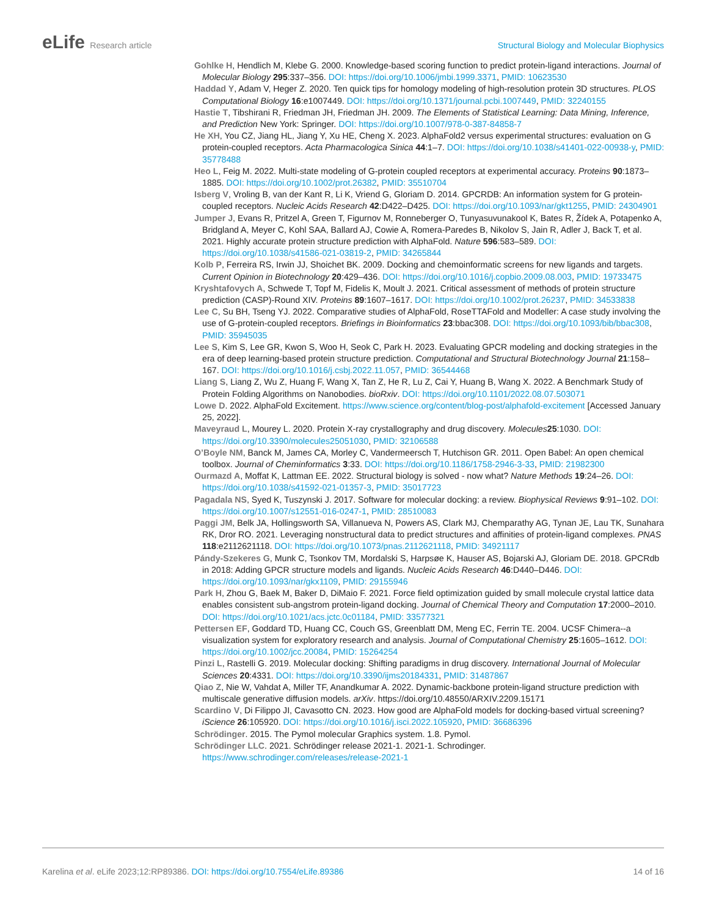eLife Research article Structural Biology and Molecular Biophysics
Gohlke H, Hendlich M, Klebe G. 2000. Knowledge-based scoring function to predict protein-ligand interactions. Journal of Molecular Biology 295:337–356. DOI: https://doi.org/10.1006/jmbi.1999.3371, PMID: 10623530
Haddad Y, Adam V, Heger Z. 2020. Ten quick tips for homology modeling of high-resolution protein 3D structures. PLOS Computational Biology 16:e1007449. DOI: https://doi.org/10.1371/journal.pcbi.1007449, PMID: 32240155
Hastie T, Tibshirani R, Friedman JH, Friedman JH. 2009. The Elements of Statistical Learning: Data Mining, Inference, and Prediction New York: Springer. DOI: https://doi.org/10.1007/978-0-387-84858-7
He XH, You CZ, Jiang HL, Jiang Y, Xu HE, Cheng X. 2023. AlphaFold2 versus experimental structures: evaluation on G protein-coupled receptors. Acta Pharmacologica Sinica 44:1–7. DOI: https://doi.org/10.1038/s41401-022-00938-y, PMID: 35778488
Heo L, Feig M. 2022. Multi-state modeling of G-protein coupled receptors at experimental accuracy. Proteins 90:1873–1885. DOI: https://doi.org/10.1002/prot.26382, PMID: 35510704
Isberg V, Vroling B, van der Kant R, Li K, Vriend G, Gloriam D. 2014. GPCRDB: An information system for G protein-coupled receptors. Nucleic Acids Research 42:D422–D425. DOI: https://doi.org/10.1093/nar/gkt1255, PMID: 24304901
Jumper J, Evans R, Pritzel A, Green T, Figurnov M, Ronneberger O, Tunyasuvunakool K, Bates R, Žídek A, Potapenko A, Bridgland A, Meyer C, Kohl SAA, Ballard AJ, Cowie A, Romera-Paredes B, Nikolov S, Jain R, Adler J, Back T, et al. 2021. Highly accurate protein structure prediction with AlphaFold. Nature 596:583–589. DOI: https://doi.org/10.1038/s41586-021-03819-2, PMID: 34265844
Kolb P, Ferreira RS, Irwin JJ, Shoichet BK. 2009. Docking and chemoinformatic screens for new ligands and targets. Current Opinion in Biotechnology 20:429–436. DOI: https://doi.org/10.1016/j.copbio.2009.08.003, PMID: 19733475
Kryshtafovych A, Schwede T, Topf M, Fidelis K, Moult J. 2021. Critical assessment of methods of protein structure prediction (CASP)-Round XIV. Proteins 89:1607–1617. DOI: https://doi.org/10.1002/prot.26237, PMID: 34533838
Lee C, Su BH, Tseng YJ. 2022. Comparative studies of AlphaFold, RoseTTAFold and Modeller: A case study involving the use of G-protein-coupled receptors. Briefings in Bioinformatics 23:bbac308. DOI: https://doi.org/10.1093/bib/bbac308, PMID: 35945035
Lee S, Kim S, Lee GR, Kwon S, Woo H, Seok C, Park H. 2023. Evaluating GPCR modeling and docking strategies in the era of deep learning-based protein structure prediction. Computational and Structural Biotechnology Journal 21:158–167. DOI: https://doi.org/10.1016/j.csbj.2022.11.057, PMID: 36544468
Liang S, Liang Z, Wu Z, Huang F, Wang X, Tan Z, He R, Lu Z, Cai Y, Huang B, Wang X. 2022. A Benchmark Study of Protein Folding Algorithms on Nanobodies. bioRxiv. DOI: https://doi.org/10.1101/2022.08.07.503071
Lowe D. 2022. AlphaFold Excitement. https://www.science.org/content/blog-post/alphafold-excitement [Accessed January 25, 2022].
Maveyraud L, Mourey L. 2020. Protein X-ray crystallography and drug discovery. Molecules 25:1030. DOI: https://doi.org/10.3390/molecules25051030, PMID: 32106588
O’Boyle NM, Banck M, James CA, Morley C, Vandermeersch T, Hutchison GR. 2011. Open Babel: An open chemical toolbox. Journal of Cheminformatics 3:33. DOI: https://doi.org/10.1186/1758-2946-3-33, PMID: 21982300
Ourmazd A, Moffat K, Lattman EE. 2022. Structural biology is solved - now what? Nature Methods 19:24–26. DOI: https://doi.org/10.1038/s41592-021-01357-3, PMID: 35017723
Pagadala NS, Syed K, Tuszynski J. 2017. Software for molecular docking: a review. Biophysical Reviews 9:91–102. DOI: https://doi.org/10.1007/s12551-016-0247-1, PMID: 28510083
Paggi JM, Belk JA, Hollingsworth SA, Villanueva N, Powers AS, Clark MJ, Chemparathy AG, Tynan JE, Lau TK, Sunahara RK, Dror RO. 2021. Leveraging nonstructural data to predict structures and affinities of protein-ligand complexes. PNAS 118:e2112621118. DOI: https://doi.org/10.1073/pnas.2112621118, PMID: 34921117
Pándy-Szekeres G, Munk C, Tsonkov TM, Mordalski S, Harpsøe K, Hauser AS, Bojarski AJ, Gloriam DE. 2018. GPCRdb in 2018: Adding GPCR structure models and ligands. Nucleic Acids Research 46:D440–D446. DOI: https://doi.org/10.1093/nar/gkx1109, PMID: 29155946
Park H, Zhou G, Baek M, Baker D, DiMaio F. 2021. Force field optimization guided by small molecule crystal lattice data enables consistent sub-angstrom protein-ligand docking. Journal of Chemical Theory and Computation 17:2000–2010. DOI: https://doi.org/10.1021/acs.jctc.0c01184, PMID: 33577321
Pettersen EF, Goddard TD, Huang CC, Couch GS, Greenblatt DM, Meng EC, Ferrin TE. 2004. UCSF Chimera--a visualization system for exploratory research and analysis. Journal of Computational Chemistry 25:1605–1612. DOI: https://doi.org/10.1002/jcc.20084, PMID: 15264254
Pinzi L, Rastelli G. 2019. Molecular docking: Shifting paradigms in drug discovery. International Journal of Molecular Sciences 20:4331. DOI: https://doi.org/10.3390/ijms20184331, PMID: 31487867
Qiao Z, Nie W, Vahdat A, Miller TF, Anandkumar A. 2022. Dynamic-backbone protein-ligand structure prediction with multiscale generative diffusion models. arXiv. https://doi.org/10.48550/ARXIV.2209.15171
Scardino V, Di Filippo JI, Cavasotto CN. 2023. How good are AlphaFold models for docking-based virtual screening? iScience 26:105920. DOI: https://doi.org/10.1016/j.isci.2022.105920, PMID: 36686396
Schrödinger. 2015. The Pymol molecular Graphics system. 1.8. Pymol.
Schrödinger LLC. 2021. Schrödinger release 2021-1. 2021-1. Schrodinger. https://www.schrodinger.com/releases/release-2021-1
Karelina et al. eLife 2023;12:RP89386. DOI: https://doi.org/10.7554/eLife.89386
14 of 16